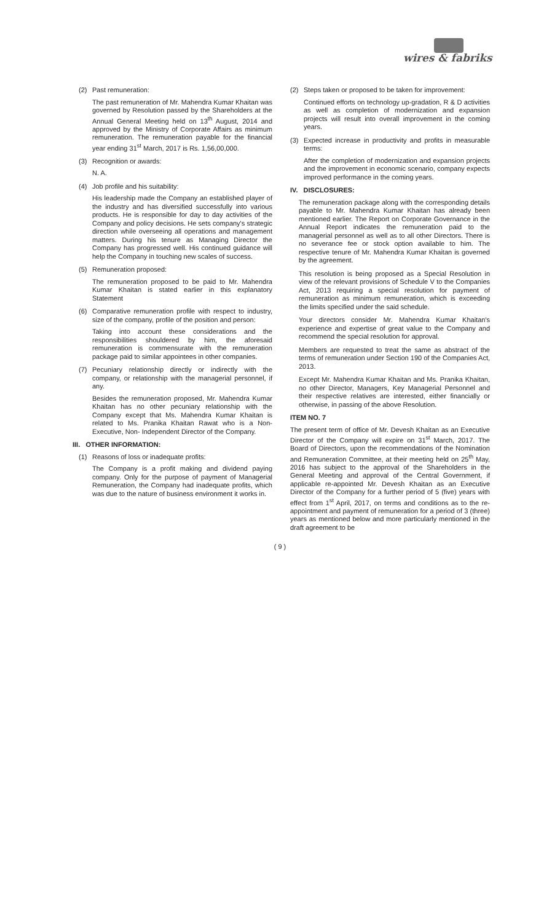wires & fabriks
(2) Past remuneration:
The past remuneration of Mr. Mahendra Kumar Khaitan was governed by Resolution passed by the Shareholders at the Annual General Meeting held on 13<sup>th</sup> August, 2014 and approved by the Ministry of Corporate Affairs as minimum remuneration. The remuneration payable for the financial year ending 31<sup>st</sup> March, 2017 is Rs. 1,56,00,000.
(3) Recognition or awards:
N. A.
(4) Job profile and his suitability:
His leadership made the Company an established player of the industry and has diversified successfully into various products. He is responsible for day to day activities of the Company and policy decisions. He sets company's strategic direction while overseeing all operations and management matters. During his tenure as Managing Director the Company has progressed well. His continued guidance will help the Company in touching new scales of success.
(5) Remuneration proposed:
The remuneration proposed to be paid to Mr. Mahendra Kumar Khaitan is stated earlier in this explanatory Statement
(6) Comparative remuneration profile with respect to industry, size of the company, profile of the position and person:
Taking into account these considerations and the responsibilities shouldered by him, the aforesaid remuneration is commensurate with the remuneration package paid to similar appointees in other companies.
(7) Pecuniary relationship directly or indirectly with the company, or relationship with the managerial personnel, if any.
Besides the remuneration proposed, Mr. Mahendra Kumar Khaitan has no other pecuniary relationship with the Company except that Ms. Mahendra Kumar Khaitan is related to Ms. Pranika Khaitan Rawat who is a Non-Executive, Non- Independent Director of the Company.
III. OTHER INFORMATION:
(1) Reasons of loss or inadequate profits:
The Company is a profit making and dividend paying company. Only for the purpose of payment of Managerial Remuneration, the Company had inadequate profits, which was due to the nature of business environment it works in.
(2) Steps taken or proposed to be taken for improvement:
Continued efforts on technology up-gradation, R & D activities as well as completion of modernization and expansion projects will result into overall improvement in the coming years.
(3) Expected increase in productivity and profits in measurable terms:
After the completion of modernization and expansion projects and the improvement in economic scenario, company expects improved performance in the coming years.
IV. DISCLOSURES:
The remuneration package along with the corresponding details payable to Mr. Mahendra Kumar Khaitan has already been mentioned earlier. The Report on Corporate Governance in the Annual Report indicates the remuneration paid to the managerial personnel as well as to all other Directors. There is no severance fee or stock option available to him. The respective tenure of Mr. Mahendra Kumar Khaitan is governed by the agreement.
This resolution is being proposed as a Special Resolution in view of the relevant provisions of Schedule V to the Companies Act, 2013 requiring a special resolution for payment of remuneration as minimum remuneration, which is exceeding the limits specified under the said schedule.
Your directors consider Mr. Mahendra Kumar Khaitan's experience and expertise of great value to the Company and recommend the special resolution for approval.
Members are requested to treat the same as abstract of the terms of remuneration under Section 190 of the Companies Act, 2013.
Except Mr. Mahendra Kumar Khaitan and Ms. Pranika Khaitan, no other Director, Managers, Key Managerial Personnel and their respective relatives are interested, either financially or otherwise, in passing of the above Resolution.
ITEM NO. 7
The present term of office of Mr. Devesh Khaitan as an Executive Director of the Company will expire on 31<sup>st</sup> March, 2017. The Board of Directors, upon the recommendations of the Nomination and Remuneration Committee, at their meeting held on 25<sup>th</sup> May, 2016 has subject to the approval of the Shareholders in the General Meeting and approval of the Central Government, if applicable re-appointed Mr. Devesh Khaitan as an Executive Director of the Company for a further period of 5 (five) years with effect from 1<sup>st</sup> April, 2017, on terms and conditions as to the re-appointment and payment of remuneration for a period of 3 (three) years as mentioned below and more particularly mentioned in the draft agreement to be
( 9 )